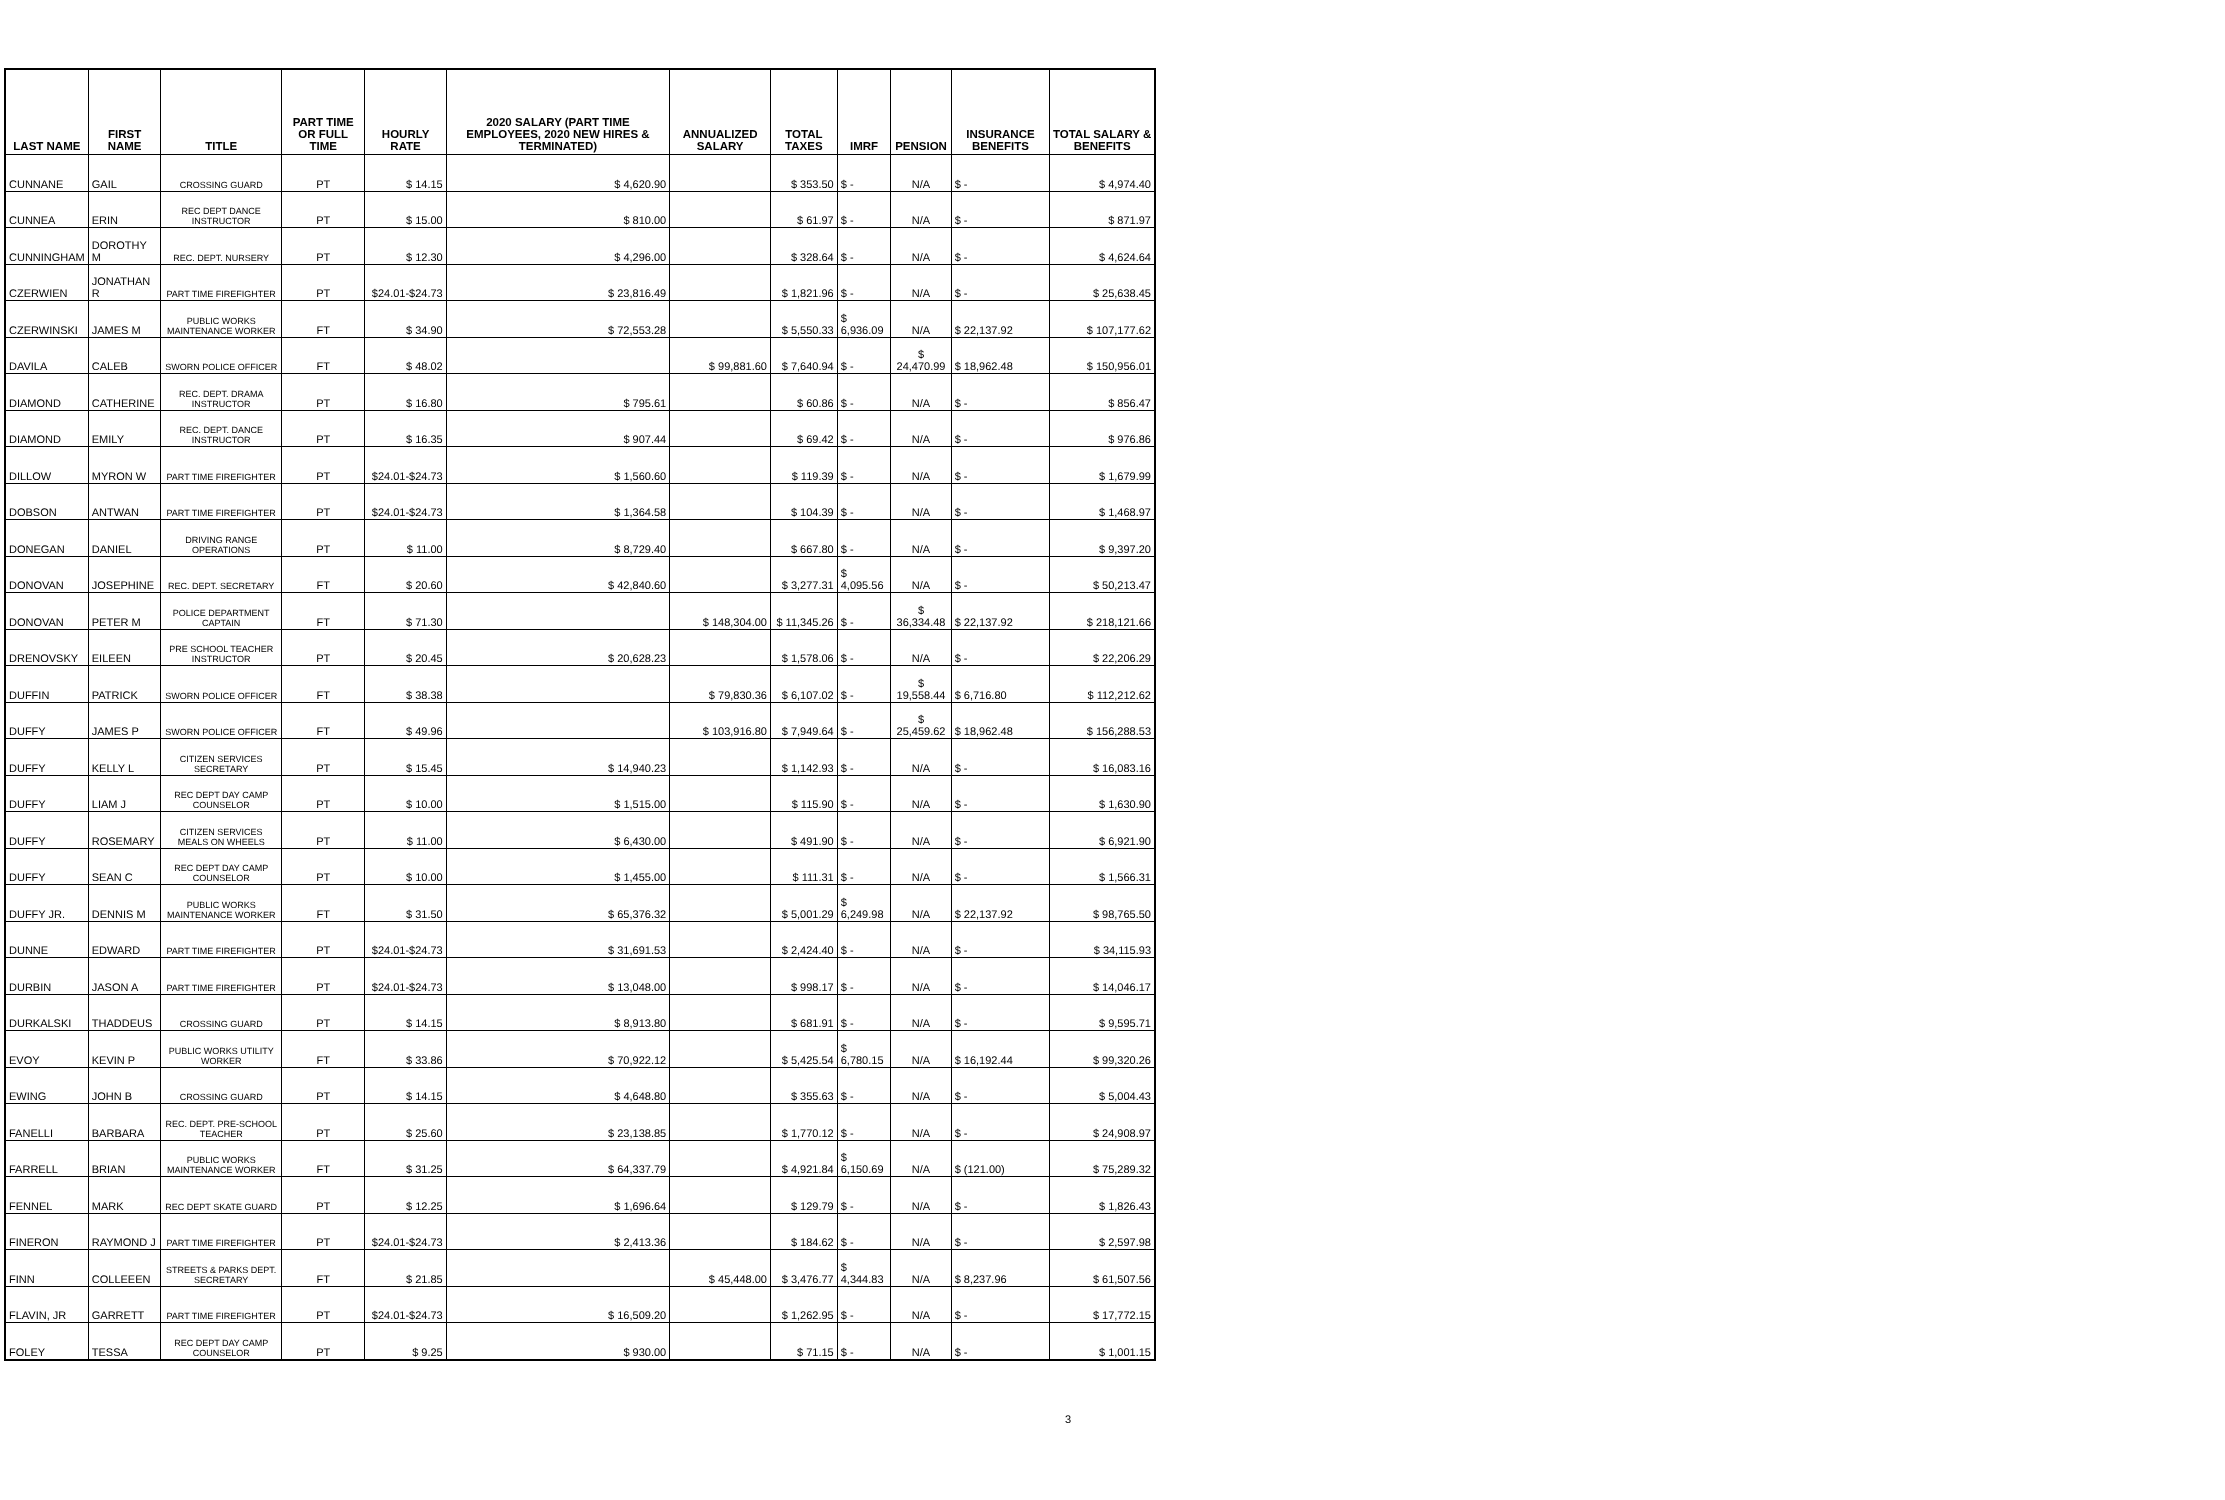| LAST NAME | FIRST NAME | TITLE | PART TIME OR FULL TIME | HOURLY RATE | 2020 SALARY (PART TIME EMPLOYEES, 2020 NEW HIRES & TERMINATED) | ANNUALIZED SALARY | TOTAL TAXES | IMRF | PENSION | INSURANCE BENEFITS | TOTAL SALARY & BENEFITS |
| --- | --- | --- | --- | --- | --- | --- | --- | --- | --- | --- | --- |
| CUNNANE | GAIL | CROSSING GUARD | PT | $ 14.15 | $ 4,620.90 | | $ 353.50 | $ - | N/A | $ - | $ 4,974.40 |
| CUNNEA | ERIN | REC DEPT DANCE INSTRUCTOR | PT | $ 15.00 | $ 810.00 | | $ 61.97 | $ - | N/A | $ - | $ 871.97 |
| CUNNINGHAM | DOROTHY M | REC. DEPT. NURSERY | PT | $ 12.30 | $ 4,296.00 | | $ 328.64 | $ - | N/A | $ - | $ 4,624.64 |
| CZERWIEN | JONATHAN R | PART TIME FIREFIGHTER | PT | $24.01-$24.73 | $ 23,816.49 | | $ 1,821.96 | $ - | N/A | $ - | $ 25,638.45 |
| CZERWINSKI | JAMES M | PUBLIC WORKS MAINTENANCE WORKER | FT | $ 34.90 | $ 72,553.28 | | $ 5,550.33 | $ 6,936.09 | N/A | $ 22,137.92 | $ 107,177.62 |
| DAVILA | CALEB | SWORN POLICE OFFICER | FT | $ 48.02 | | $ 99,881.60 | $ 7,640.94 | $ - | $ 24,470.99 | $ 18,962.48 | $ 150,956.01 |
| DIAMOND | CATHERINE | REC. DEPT. DRAMA INSTRUCTOR | PT | $ 16.80 | $ 795.61 | | $ 60.86 | $ - | N/A | $ - | $ 856.47 |
| DIAMOND | EMILY | REC. DEPT. DANCE INSTRUCTOR | PT | $ 16.35 | $ 907.44 | | $ 69.42 | $ - | N/A | $ - | $ 976.86 |
| DILLOW | MYRON W | PART TIME FIREFIGHTER | PT | $24.01-$24.73 | $ 1,560.60 | | $ 119.39 | $ - | N/A | $ - | $ 1,679.99 |
| DOBSON | ANTWAN | PART TIME FIREFIGHTER | PT | $24.01-$24.73 | $ 1,364.58 | | $ 104.39 | $ - | N/A | $ - | $ 1,468.97 |
| DONEGAN | DANIEL | DRIVING RANGE OPERATIONS | PT | $ 11.00 | $ 8,729.40 | | $ 667.80 | $ - | N/A | $ - | $ 9,397.20 |
| DONOVAN | JOSEPHINE | REC. DEPT. SECRETARY | FT | $ 20.60 | $ 42,840.60 | | $ 3,277.31 | $ 4,095.56 | N/A | $ - | $ 50,213.47 |
| DONOVAN | PETER M | POLICE DEPARTMENT CAPTAIN | FT | $ 71.30 | | $ 148,304.00 | $ 11,345.26 | $ - | $ 36,334.48 | $ 22,137.92 | $ 218,121.66 |
| DRENOVSKY | EILEEN | PRE SCHOOL TEACHER INSTRUCTOR | PT | $ 20.45 | $ 20,628.23 | | $ 1,578.06 | $ - | N/A | $ - | $ 22,206.29 |
| DUFFIN | PATRICK | SWORN POLICE OFFICER | FT | $ 38.38 | | $ 79,830.36 | $ 6,107.02 | $ - | $ 19,558.44 | $ 6,716.80 | $ 112,212.62 |
| DUFFY | JAMES P | SWORN POLICE OFFICER | FT | $ 49.96 | | $ 103,916.80 | $ 7,949.64 | $ - | $ 25,459.62 | $ 18,962.48 | $ 156,288.53 |
| DUFFY | KELLY L | CITIZEN SERVICES SECRETARY | PT | $ 15.45 | $ 14,940.23 | | $ 1,142.93 | $ - | N/A | $ - | $ 16,083.16 |
| DUFFY | LIAM J | REC DEPT DAY CAMP COUNSELOR | PT | $ 10.00 | $ 1,515.00 | | $ 115.90 | $ - | N/A | $ - | $ 1,630.90 |
| DUFFY | ROSEMARY | CITIZEN SERVICES MEALS ON WHEELS | PT | $ 11.00 | $ 6,430.00 | | $ 491.90 | $ - | N/A | $ - | $ 6,921.90 |
| DUFFY | SEAN C | REC DEPT DAY CAMP COUNSELOR | PT | $ 10.00 | $ 1,455.00 | | $ 111.31 | $ - | N/A | $ - | $ 1,566.31 |
| DUFFY JR. | DENNIS M | PUBLIC WORKS MAINTENANCE WORKER | FT | $ 31.50 | $ 65,376.32 | | $ 5,001.29 | $ 6,249.98 | N/A | $ 22,137.92 | $ 98,765.50 |
| DUNNE | EDWARD | PART TIME FIREFIGHTER | PT | $24.01-$24.73 | $ 31,691.53 | | $ 2,424.40 | $ - | N/A | $ - | $ 34,115.93 |
| DURBIN | JASON A | PART TIME FIREFIGHTER | PT | $24.01-$24.73 | $ 13,048.00 | | $ 998.17 | $ - | N/A | $ - | $ 14,046.17 |
| DURKALSKI | THADDEUS | CROSSING GUARD | PT | $ 14.15 | $ 8,913.80 | | $ 681.91 | $ - | N/A | $ - | $ 9,595.71 |
| EVOY | KEVIN P | PUBLIC WORKS UTILITY WORKER | FT | $ 33.86 | $ 70,922.12 | | $ 5,425.54 | $ 6,780.15 | N/A | $ 16,192.44 | $ 99,320.26 |
| EWING | JOHN B | CROSSING GUARD | PT | $ 14.15 | $ 4,648.80 | | $ 355.63 | $ - | N/A | $ - | $ 5,004.43 |
| FANELLI | BARBARA | REC. DEPT. PRE-SCHOOL TEACHER | PT | $ 25.60 | $ 23,138.85 | | $ 1,770.12 | $ - | N/A | $ - | $ 24,908.97 |
| FARRELL | BRIAN | PUBLIC WORKS MAINTENANCE WORKER | FT | $ 31.25 | $ 64,337.79 | | $ 4,921.84 | $ 6,150.69 | N/A | $ (121.00) | $ 75,289.32 |
| FENNEL | MARK | REC DEPT SKATE GUARD | PT | $ 12.25 | $ 1,696.64 | | $ 129.79 | $ - | N/A | $ - | $ 1,826.43 |
| FINERON | RAYMOND J | PART TIME FIREFIGHTER | PT | $24.01-$24.73 | $ 2,413.36 | | $ 184.62 | $ - | N/A | $ - | $ 2,597.98 |
| FINN | COLLEEEN | STREETS & PARKS DEPT. SECRETARY | FT | $ 21.85 | | $ 45,448.00 | $ 3,476.77 | $ 4,344.83 | N/A | $ 8,237.96 | $ 61,507.56 |
| FLAVIN, JR | GARRETT | PART TIME FIREFIGHTER | PT | $24.01-$24.73 | $ 16,509.20 | | $ 1,262.95 | $ - | N/A | $ - | $ 17,772.15 |
| FOLEY | TESSA | REC DEPT DAY CAMP COUNSELOR | PT | $ 9.25 | $ 930.00 | | $ 71.15 | $ - | N/A | $ - | $ 1,001.15 |
3